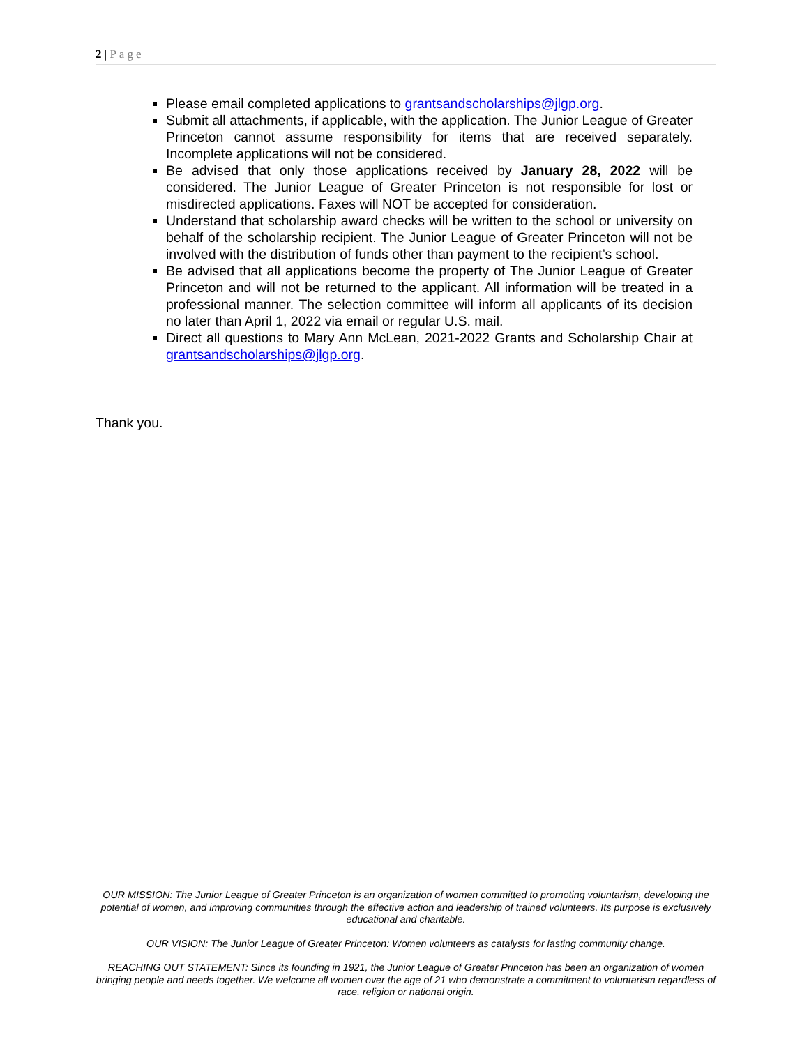2 | Page
Please email completed applications to grantsandscholarships@jlgp.org.
Submit all attachments, if applicable, with the application. The Junior League of Greater Princeton cannot assume responsibility for items that are received separately. Incomplete applications will not be considered.
Be advised that only those applications received by January 28, 2022 will be considered. The Junior League of Greater Princeton is not responsible for lost or misdirected applications. Faxes will NOT be accepted for consideration.
Understand that scholarship award checks will be written to the school or university on behalf of the scholarship recipient. The Junior League of Greater Princeton will not be involved with the distribution of funds other than payment to the recipient’s school.
Be advised that all applications become the property of The Junior League of Greater Princeton and will not be returned to the applicant. All information will be treated in a professional manner. The selection committee will inform all applicants of its decision no later than April 1, 2022 via email or regular U.S. mail.
Direct all questions to Mary Ann McLean, 2021-2022 Grants and Scholarship Chair at grantsandscholarships@jlgp.org.
Thank you.
OUR MISSION: The Junior League of Greater Princeton is an organization of women committed to promoting voluntarism, developing the potential of women, and improving communities through the effective action and leadership of trained volunteers. Its purpose is exclusively educational and charitable.
OUR VISION: The Junior League of Greater Princeton: Women volunteers as catalysts for lasting community change.
REACHING OUT STATEMENT: Since its founding in 1921, the Junior League of Greater Princeton has been an organization of women bringing people and needs together. We welcome all women over the age of 21 who demonstrate a commitment to voluntarism regardless of race, religion or national origin.